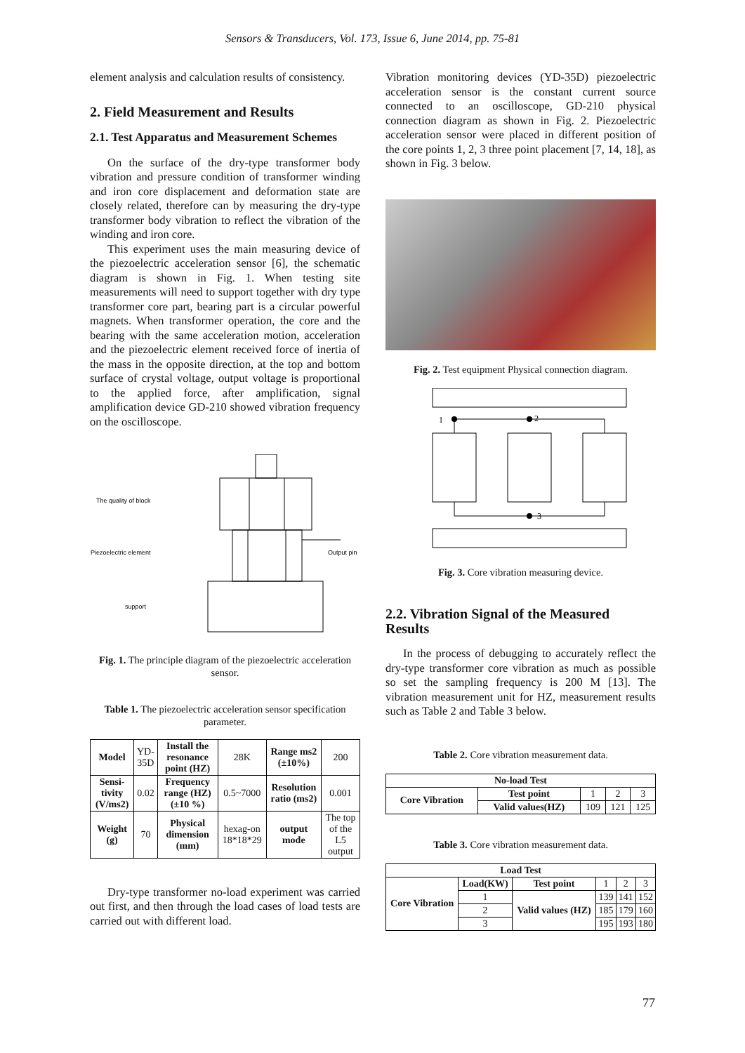Sensors & Transducers, Vol. 173, Issue 6, June 2014, pp. 75-81
element analysis and calculation results of consistency.
2. Field Measurement and Results
2.1. Test Apparatus and Measurement Schemes
On the surface of the dry-type transformer body vibration and pressure condition of transformer winding and iron core displacement and deformation state are closely related, therefore can by measuring the dry-type transformer body vibration to reflect the vibration of the winding and iron core.
This experiment uses the main measuring device of the piezoelectric acceleration sensor [6], the schematic diagram is shown in Fig. 1. When testing site measurements will need to support together with dry type transformer core part, bearing part is a circular powerful magnets. When transformer operation, the core and the bearing with the same acceleration motion, acceleration and the piezoelectric element received force of inertia of the mass in the opposite direction, at the top and bottom surface of crystal voltage, output voltage is proportional to the applied force, after amplification, signal amplification device GD-210 showed vibration frequency on the oscilloscope.
The quality of block
Piezoelectric element
Output pin
support
Fig. 1. The principle diagram of the piezoelectric acceleration sensor.
Table 1. The piezoelectric acceleration sensor specification parameter.
| Model | YD-35D | Install the resonance point (HZ) | 28K | Range ms2 (±10%) | 200 |
| Sensi-tivity (V/ms2) | 0.02 | Frequency range (HZ) (±10 %) | 0.5~7000 | Resolution ratio (ms2) | 0.001 |
| Weight (g) | 70 | Physical dimension (mm) | hexag-on 18*18*29 | output mode | The top of the L5 output |
Dry-type transformer no-load experiment was carried out first, and then through the load cases of load tests are carried out with different load.
Vibration monitoring devices (YD-35D) piezoelectric acceleration sensor is the constant current source connected to an oscilloscope, GD-210 physical connection diagram as shown in Fig. 2. Piezoelectric acceleration sensor were placed in different position of the core points 1, 2, 3 three point placement [7, 14, 18], as shown in Fig. 3 below.
Fig. 2. Test equipment Physical connection diagram.
1
2
3
Fig. 3. Core vibration measuring device.
2.2. Vibration Signal of the Measured Results
In the process of debugging to accurately reflect the dry-type transformer core vibration as much as possible so set the sampling frequency is 200 M [13]. The vibration measurement unit for HZ, measurement results such as Table 2 and Table 3 below.
Table 2. Core vibration measurement data.
| No-load Test | | | | |
| --- | --- | --- | --- | --- |
| Core Vibration | Test point | 1 | 2 | 3 |
| | Valid values(HZ) | 109 | 121 | 125 |
Table 3. Core vibration measurement data.
| Load Test | | | | | |
| --- | --- | --- | --- | --- | --- |
| Core Vibration | Load(KW) | Test point | 1 | 2 | 3 |
| | 1 | Valid values (HZ) | 139 | 141 | 152 |
| | 2 | | 185 | 179 | 160 |
| | 3 | | 195 | 193 | 180 |
77